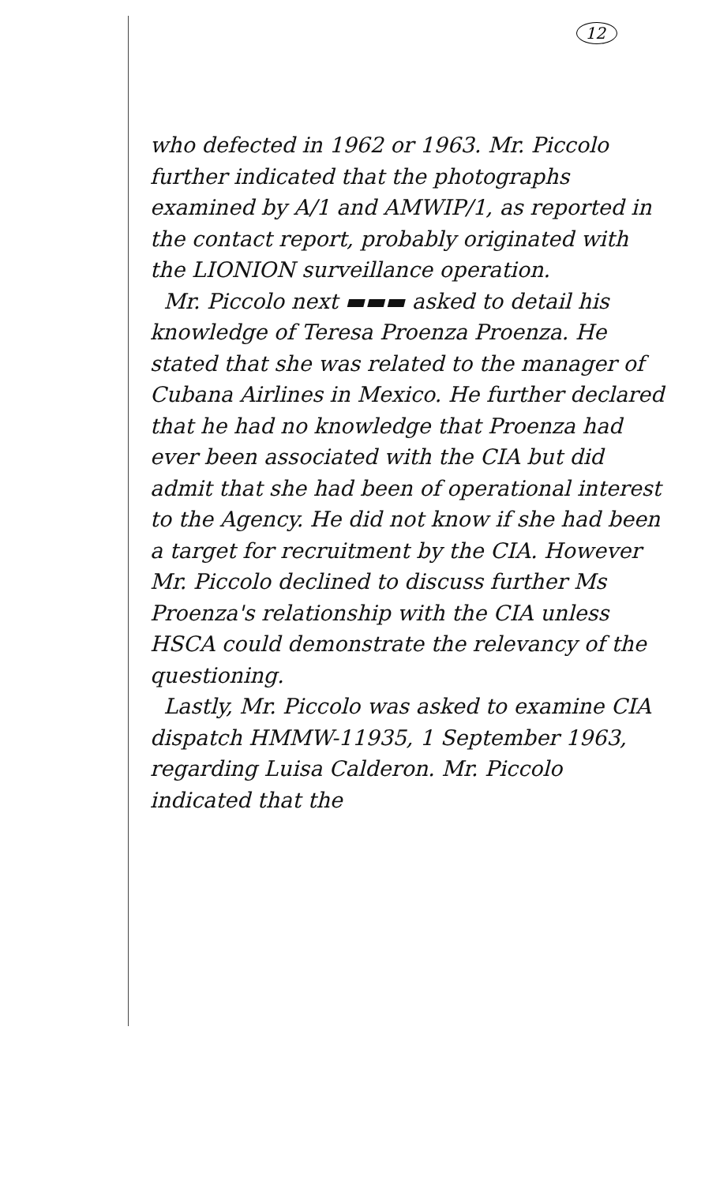12
who defected in 1962 or 1963. Mr. Piccolo further indicated that the photographs examined by A/1 and AMWIP/1, as reported in the contact report, probably originated with the LIONION surveillance operation.
Mr. Piccolo next ▬▬▬ asked to detail his knowledge of Teresa Proenza Proenza. He stated that she was related to the manager of Cubana Airlines in Mexico. He further declared that he had no knowledge that Proenza had ever been associated with the CIA but did admit that she had been of operational interest to the Agency. He did not know if she had been a target for recruitment by the CIA. However Mr. Piccolo declined to discuss further Ms Proenza's relationship with the CIA unless HSCA could demonstrate the relevancy of the questioning.
Lastly, Mr. Piccolo was asked to examine CIA dispatch HMMW-11935, 1 September 1963, regarding Luisa Calderon. Mr. Piccolo indicated that the